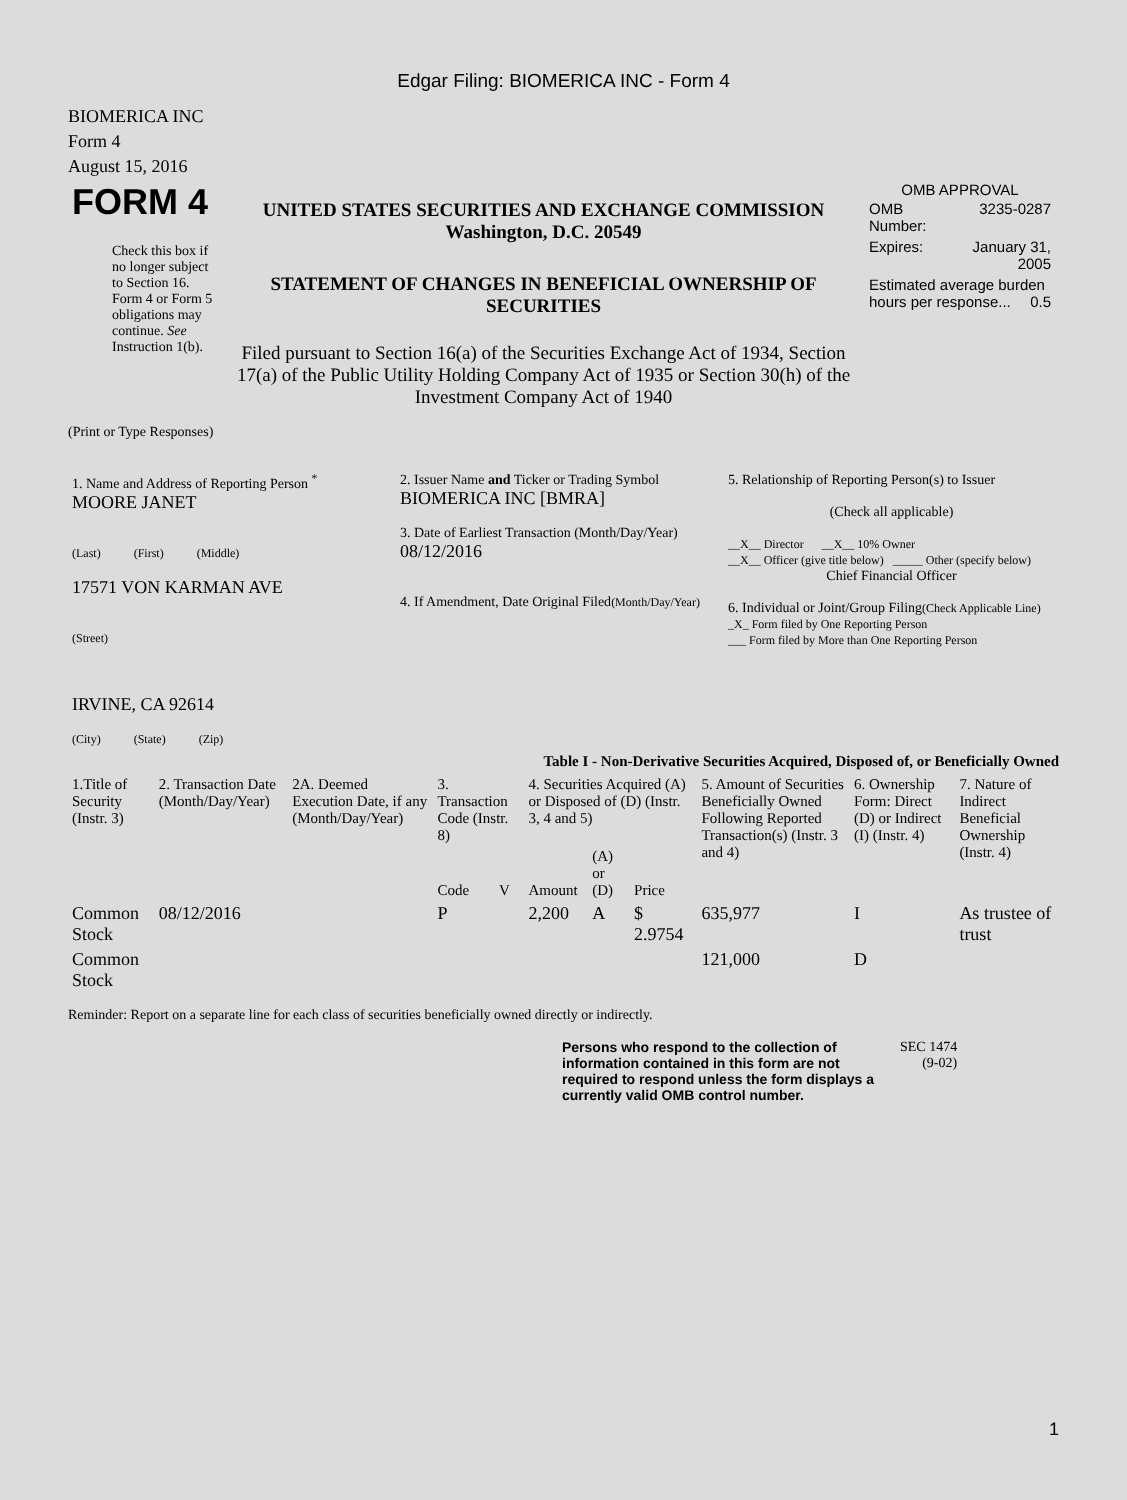Edgar Filing: BIOMERICA INC - Form 4
BIOMERICA INC
Form 4
August 15, 2016
| FORM 4 Check this box if no longer subject to Section 16. Form 4 or Form 5 obligations may continue. See Instruction 1(b). | UNITED STATES SECURITIES AND EXCHANGE COMMISSION Washington, D.C. 20549 STATEMENT OF CHANGES IN BENEFICIAL OWNERSHIP OF SECURITIES Filed pursuant to Section 16(a) of the Securities Exchange Act of 1934, Section 17(a) of the Public Utility Holding Company Act of 1935 or Section 30(h) of the Investment Company Act of 1940 | OMB APPROVAL / OMB Number: / 3235-0287 / / Expires: / January 31, 2005 / / Estimated average burden hours per response... 0.5 / / |
(Print or Type Responses)
| 1. Name and Address of Reporting Person <sup>*</sup> MOORE JANET (Last) (First) (Middle) 17571 VON KARMAN AVE (Street) IRVINE, CA 92614 (City) (State) (Zip) | 2. Issuer Name and Ticker or Trading Symbol BIOMERICA INC [BMRA] 3. Date of Earliest Transaction (Month/Day/Year) 08/12/2016 4. If Amendment, Date Original Filed (Month/Day/Year) | 5. Relationship of Reporting Person(s) to Issuer (Check all applicable) __X__ Director __X__ 10% Owner __X__ Officer (give title below) _____ Other (specify below) Chief Financial Officer 6. Individual or Joint/Group Filing (Check Applicable Line) _X_ Form filed by One Reporting Person ___ Form filed by More than One Reporting Person |
Table I - Non-Derivative Securities Acquired, Disposed of, or Beneficially Owned
| 1.Title of Security (Instr. 3) | 2. Transaction Date (Month/Day/Year) | 2A. Deemed Execution Date, if any (Month/Day/Year) | 3. Transaction Code (Instr. 8) | | 4. Securities Acquired (A) or Disposed of (D) (Instr. 3, 4 and 5) | | | 5. Amount of Securities Beneficially Owned Following Reported Transaction(s) (Instr. 3 and 4) | 6. Ownership Form: Direct (D) or Indirect (I) (Instr. 4) | 7. Nature of Indirect Beneficial Ownership (Instr. 4) |
| --- | --- | --- | --- | --- | --- | --- | --- | --- | --- | --- |
| | | | Code | V | Amount | (A) or (D) | Price | | | |
| Common Stock | 08/12/2016 | | P | | 2,200 | A | $ 2.9754 | 635,977 | I | As trustee of trust |
| Common Stock | | | | | | | | 121,000 | D | |
Reminder: Report on a separate line for each class of securities beneficially owned directly or indirectly.
| Persons who respond to the collection of information contained in this form are not required to respond unless the form displays a currently valid OMB control number. | SEC 1474 (9-02) |
1